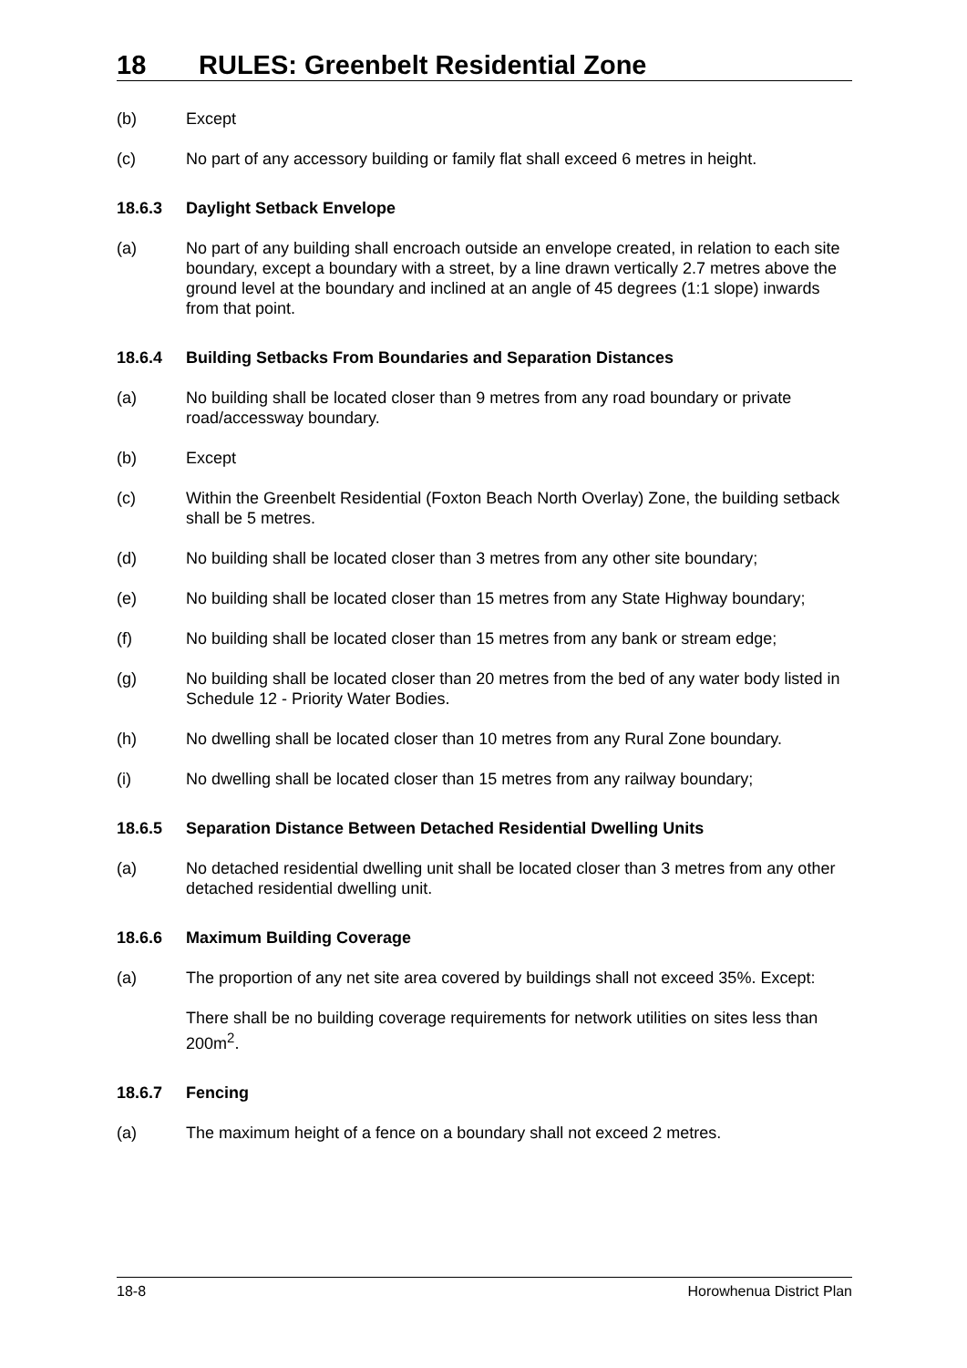18 RULES: Greenbelt Residential Zone
(b) Except
(c) No part of any accessory building or family flat shall exceed 6 metres in height.
18.6.3 Daylight Setback Envelope
(a) No part of any building shall encroach outside an envelope created, in relation to each site boundary, except a boundary with a street, by a line drawn vertically 2.7 metres above the ground level at the boundary and inclined at an angle of 45 degrees (1:1 slope) inwards from that point.
18.6.4 Building Setbacks From Boundaries and Separation Distances
(a) No building shall be located closer than 9 metres from any road boundary or private road/accessway boundary.
(b) Except
(c) Within the Greenbelt Residential (Foxton Beach North Overlay) Zone, the building setback shall be 5 metres.
(d) No building shall be located closer than 3 metres from any other site boundary;
(e) No building shall be located closer than 15 metres from any State Highway boundary;
(f) No building shall be located closer than 15 metres from any bank or stream edge;
(g) No building shall be located closer than 20 metres from the bed of any water body listed in Schedule 12 - Priority Water Bodies.
(h) No dwelling shall be located closer than 10 metres from any Rural Zone boundary.
(i) No dwelling shall be located closer than 15 metres from any railway boundary;
18.6.5 Separation Distance Between Detached Residential Dwelling Units
(a) No detached residential dwelling unit shall be located closer than 3 metres from any other detached residential dwelling unit.
18.6.6 Maximum Building Coverage
(a) The proportion of any net site area covered by buildings shall not exceed 35%. Except:
There shall be no building coverage requirements for network utilities on sites less than 200m<sup>2</sup>.
18.6.7 Fencing
(a) The maximum height of a fence on a boundary shall not exceed 2 metres.
18-8 Horowhenua District Plan